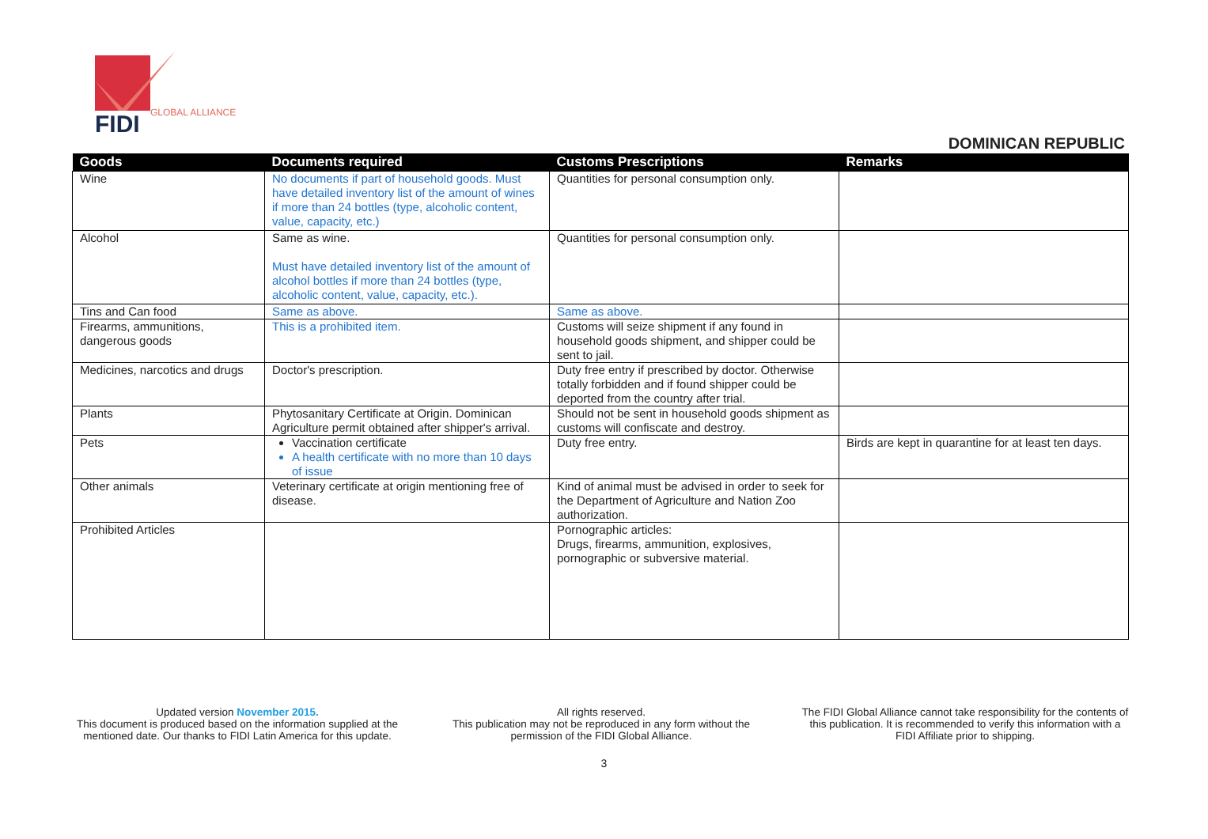FIDI
GLOBAL ALLIANCE
DOMINICAN REPUBLIC
| Goods | Documents required | Customs Prescriptions | Remarks |
| --- | --- | --- | --- |
| Wine | No documents if part of household goods. Must have detailed inventory list of the amount of wines if more than 24 bottles (type, alcoholic content, value, capacity, etc.) | Quantities for personal consumption only. | |
| Alcohol | Same as wine. Must have detailed inventory list of the amount of alcohol bottles if more than 24 bottles (type, alcoholic content, value, capacity, etc.). | Quantities for personal consumption only. | |
| Tins and Can food | Same as above. | Same as above. | |
| Firearms, ammunitions, dangerous goods | This is a prohibited item. | Customs will seize shipment if any found in household goods shipment, and shipper could be sent to jail. | |
| Medicines, narcotics and drugs | Doctor's prescription. | Duty free entry if prescribed by doctor. Otherwise totally forbidden and if found shipper could be deported from the country after trial. | |
| Plants | Phytosanitary Certificate at Origin. Dominican Agriculture permit obtained after shipper's arrival. | Should not be sent in household goods shipment as customs will confiscate and destroy. | |
| Pets | Vaccination certificate A health certificate with no more than 10 days of issue | Duty free entry. | Birds are kept in quarantine for at least ten days. |
| Other animals | Veterinary certificate at origin mentioning free of disease. | Kind of animal must be advised in order to seek for the Department of Agriculture and Nation Zoo authorization. | |
| Prohibited Articles | | Pornographic articles: Drugs, firearms, ammunition, explosives, pornographic or subversive material. | |
Updated version November 2015.
This document is produced based on the information supplied at the mentioned date. Our thanks to FIDI Latin America for this update.
All rights reserved.
This publication may not be reproduced in any form without the permission of the FIDI Global Alliance.
The FIDI Global Alliance cannot take responsibility for the contents of this publication. It is recommended to verify this information with a FIDI Affiliate prior to shipping.
3